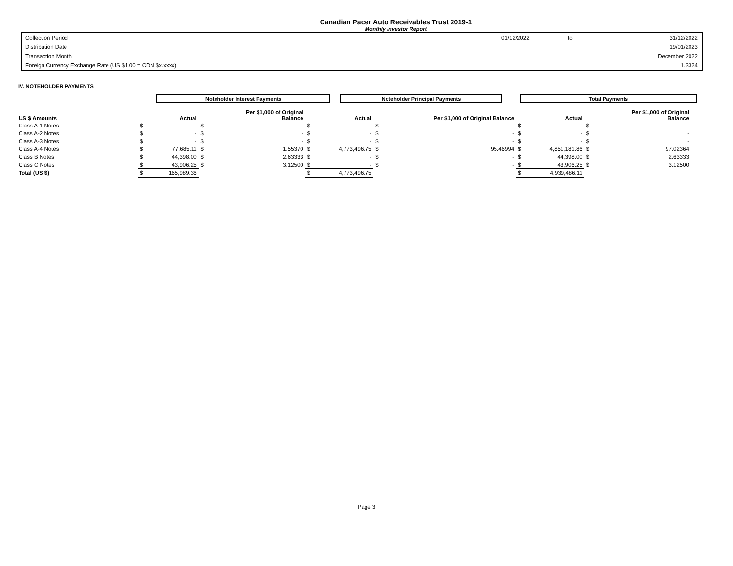Canadian Pacer Auto Receivables Trust 2019-1
Monthly Investor Report
| Collection Period | 01/12/2022 | to | 31/12/2022 |
| Distribution Date | | | 19/01/2023 |
| Transaction Month | | | December 2022 |
| Foreign Currency Exchange Rate (US $1.00 = CDN $x.xxxx) | | | 1.3324 |
IV. NOTEHOLDER PAYMENTS
Noteholder Interest Payments Noteholder Principal Payments Total Payments
| US $ Amounts | | Actual | | Per $1,000 of Original Balance | | Actual | | Per $1,000 of Original Balance | | Actual | | Per $1,000 of Original Balance |
| --- | --- | --- | --- | --- | --- | --- | --- | --- | --- | --- | --- | --- |
| Class A-1 Notes | $ | - | $ | - | $ | - | $ | - | $ | - | $ | - |
| Class A-2 Notes | $ | - | $ | - | $ | - | $ | - | $ | - | $ | - |
| Class A-3 Notes | $ | - | $ | - | $ | - | $ | - | $ | - | $ | - |
| Class A-4 Notes | $ | 77,685.11 | $ | 1.55370 | $ | 4,773,496.75 | $ | 95.46994 | $ | 4,851,181.86 | $ | 97.02364 |
| Class B Notes | $ | 44,398.00 | $ | 2.63333 | $ | - | $ | - | $ | 44,398.00 | $ | 2.63333 |
| Class C Notes | $ | 43,906.25 | $ | 3.12500 | $ | - | $ | - | $ | 43,906.25 | $ | 3.12500 |
| Total (US $) | $ | 165,989.36 | | | $ | 4,773,496.75 | | | $ | 4,939,486.11 | | |
Page 3